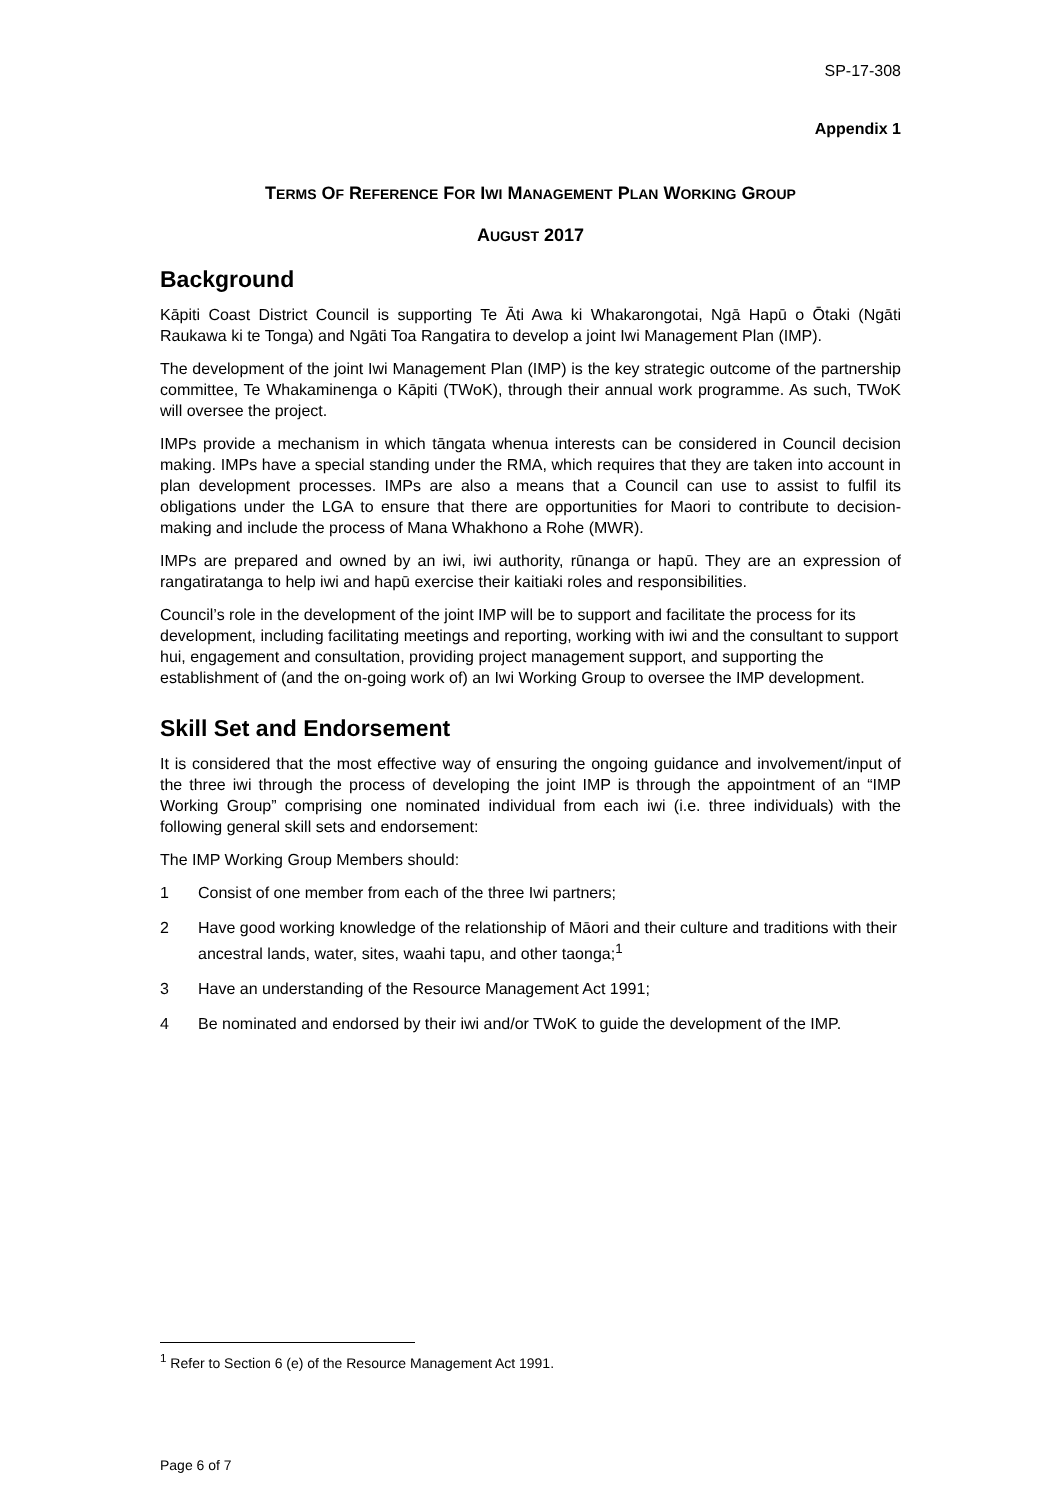SP-17-308
Appendix 1
TERMS OF REFERENCE FOR IWI MANAGEMENT PLAN WORKING GROUP
AUGUST 2017
Background
Kāpiti Coast District Council is supporting Te Āti Awa ki Whakarongotai, Ngā Hapū o Ōtaki (Ngāti Raukawa ki te Tonga) and Ngāti Toa Rangatira to develop a joint Iwi Management Plan (IMP).
The development of the joint Iwi Management Plan (IMP) is the key strategic outcome of the partnership committee, Te Whakaminenga o Kāpiti (TWoK), through their annual work programme. As such, TWoK will oversee the project.
IMPs provide a mechanism in which tāngata whenua interests can be considered in Council decision making. IMPs have a special standing under the RMA, which requires that they are taken into account in plan development processes. IMPs are also a means that a Council can use to assist to fulfil its obligations under the LGA to ensure that there are opportunities for Maori to contribute to decision-making and include the process of Mana Whakhono a Rohe (MWR).
IMPs are prepared and owned by an iwi, iwi authority, rūnanga or hapū. They are an expression of rangatiratanga to help iwi and hapū exercise their kaitiaki roles and responsibilities.
Council’s role in the development of the joint IMP will be to support and facilitate the process for its development, including facilitating meetings and reporting, working with iwi and the consultant to support hui, engagement and consultation, providing project management support, and supporting the establishment of (and the on-going work of) an Iwi Working Group to oversee the IMP development.
Skill Set and Endorsement
It is considered that the most effective way of ensuring the ongoing guidance and involvement/input of the three iwi through the process of developing the joint IMP is through the appointment of an “IMP Working Group” comprising one nominated individual from each iwi (i.e. three individuals) with the following general skill sets and endorsement:
The IMP Working Group Members should:
1 Consist of one member from each of the three Iwi partners;
2 Have good working knowledge of the relationship of Māori and their culture and traditions with their ancestral lands, water, sites, waahi tapu, and other taonga;<sup>1</sup>
3 Have an understanding of the Resource Management Act 1991;
4 Be nominated and endorsed by their iwi and/or TWoK to guide the development of the IMP.
<sup>1</sup> Refer to Section 6 (e) of the Resource Management Act 1991.
Page 6 of 7